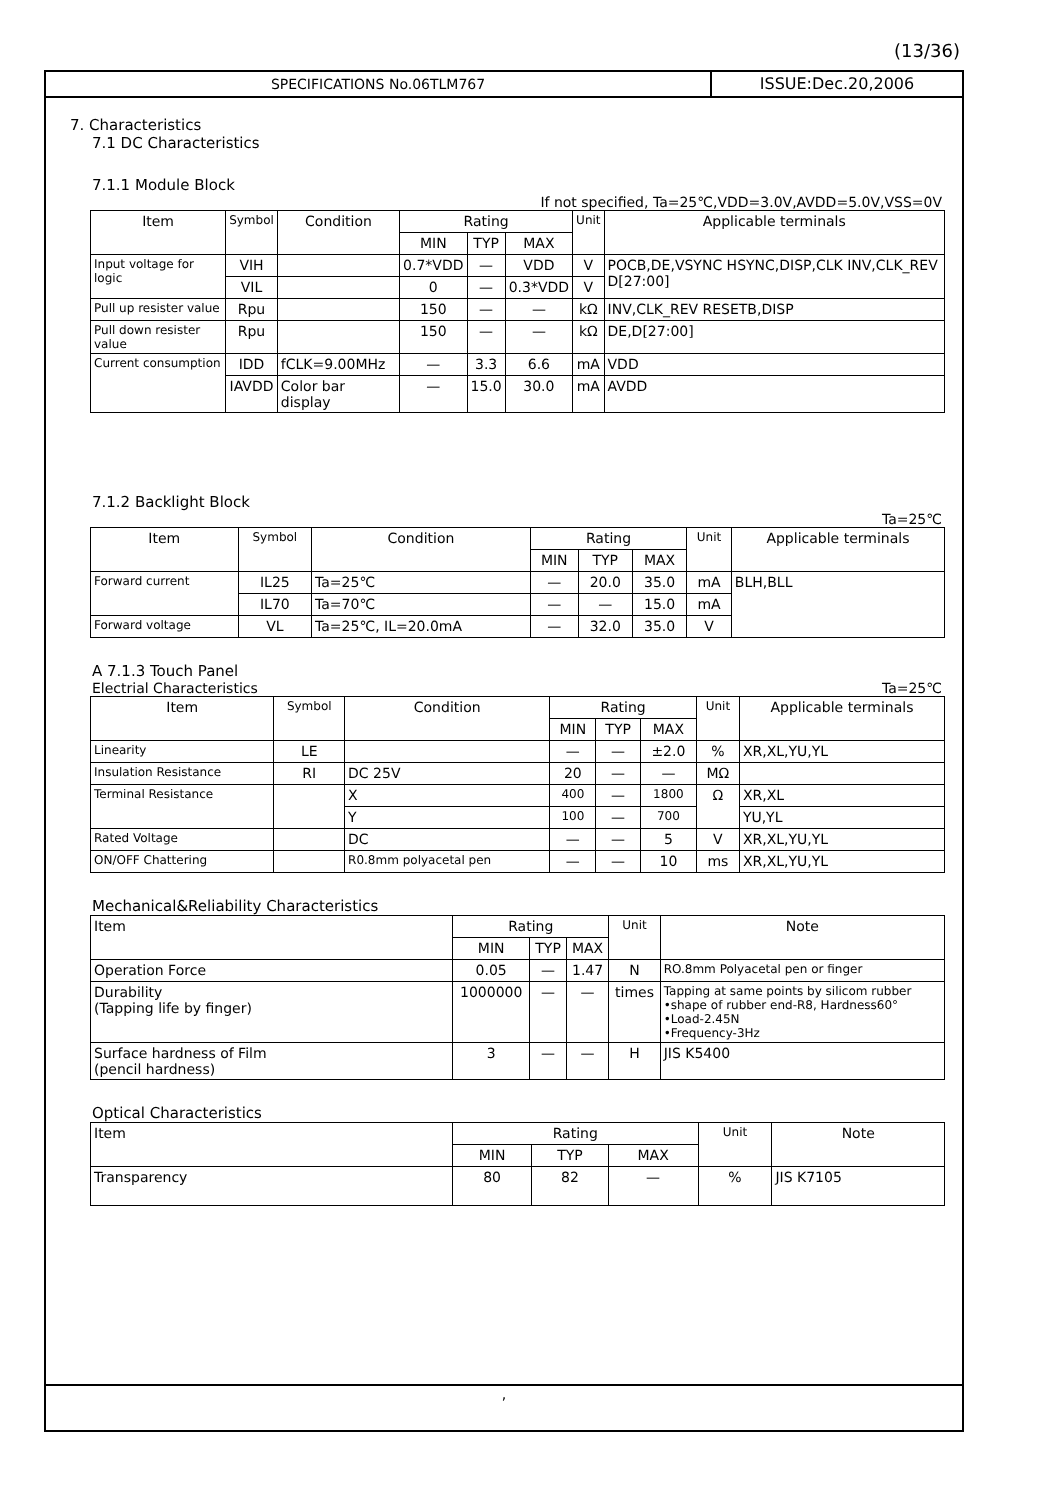(13/36)
SPECIFICATIONS No.06TLM767 ISSUE:Dec.20,2006
7. Characteristics
7.1 DC Characteristics
7.1.1 Module Block
If not specified, Ta=25℃,VDD=3.0V,AVDD=5.0V,VSS=0V
| Item | Symbol | Condition | Rating | | | Unit | Applicable terminals |
| --- | --- | --- | --- | --- | --- | --- | --- |
| | | | MIN | TYP | MAX | | |
| Input voltage for logic | VIH | | 0.7*VDD | — | VDD | V | POCB,DE,VSYNC HSYNC,DISP,CLK INV,CLK_REV D[27:00] |
| | VIL | | 0 | — | 0.3*VDD | V | |
| Pull up resister value | Rpu | | 150 | — | — | kΩ | INV,CLK_REV RESETB,DISP |
| Pull down resister value | Rpu | | 150 | — | — | kΩ | DE,D[27:00] |
| Current consumption | IDD | fCLK=9.00MHz | — | 3.3 | 6.6 | mA | VDD |
| | IAVDD | Color bar display | — | 15.0 | 30.0 | mA | AVDD |
7.1.2 Backlight Block
Ta=25℃
| Item | Symbol | Condition | Rating | | | Unit | Applicable terminals |
| --- | --- | --- | --- | --- | --- | --- | --- |
| | | | MIN | TYP | MAX | | |
| Forward current | IL25 | Ta=25℃ | — | 20.0 | 35.0 | mA | BLH,BLL |
| | IL70 | Ta=70℃ | — | — | 15.0 | mA | |
| Forward voltage | VL | Ta=25℃, IL=20.0mA | — | 32.0 | 35.0 | V | |
A 7.1.3 Touch Panel
Electrial Characteristics Ta=25℃
| Item | Symbol | Condition | Rating | | | Unit | Applicable terminals |
| --- | --- | --- | --- | --- | --- | --- | --- |
| | | | MIN | TYP | MAX | | |
| Linearity | LE | | — | — | ±2.0 | % | XR,XL,YU,YL |
| Insulation Resistance | RI | DC 25V | 20 | — | — | MΩ | |
| Terminal Resistance | | X | 400 | — | 1800 | Ω | XR,XL |
| | | Y | 100 | — | 700 | | YU,YL |
| Rated Voltage | | DC | — | — | 5 | V | XR,XL,YU,YL |
| ON/OFF Chattering | | R0.8mm polyacetal pen | — | — | 10 | ms | XR,XL,YU,YL |
Mechanical&Reliability Characteristics
| Item | Rating | | | Unit | Note |
| --- | --- | --- | --- | --- | --- |
| | MIN | TYP | MAX | | |
| Operation Force | 0.05 | — | 1.47 | N | RO.8mm Polyacetal pen or finger |
| Durability (Tapping life by finger) | 1000000 | — | — | times | Tapping at same points by silicom rubber •shape of rubber end-R8, Hardness60° •Load-2.45N •Frequency-3Hz |
| Surface hardness of Film (pencil hardness) | 3 | — | — | H | JIS K5400 |
Optical Characteristics
| Item | Rating | | | Unit | Note |
| --- | --- | --- | --- | --- | --- |
| | MIN | TYP | MAX | | |
| Transparency | 80 | 82 | — | % | JIS K7105 |
,